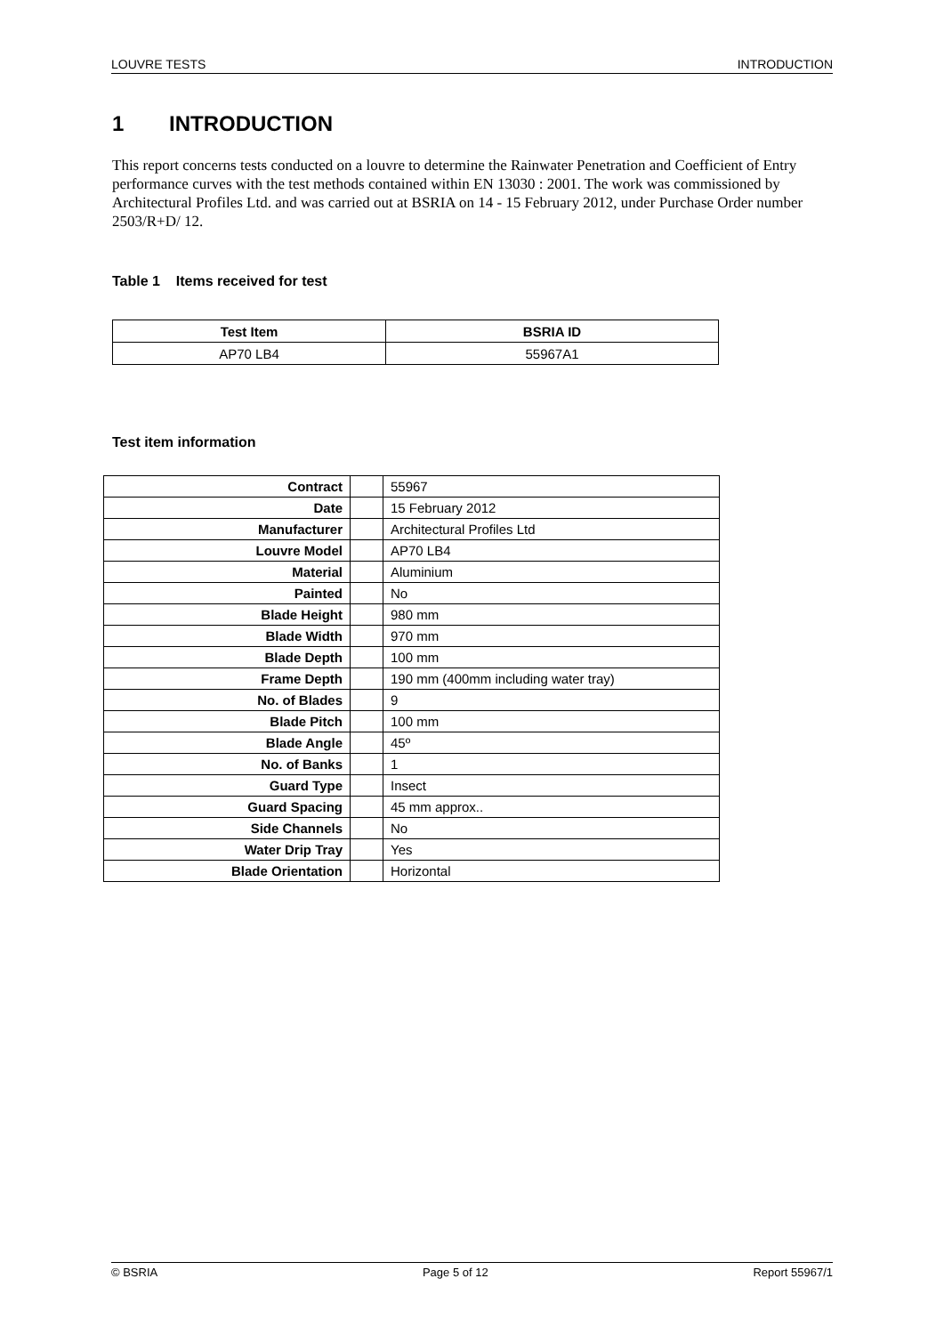LOUVRE TESTS INTRODUCTION
1 INTRODUCTION
This report concerns tests conducted on a louvre to determine the Rainwater Penetration and Coefficient of Entry performance curves with the test methods contained within EN 13030 : 2001. The work was commissioned by Architectural Profiles Ltd. and was carried out at BSRIA on 14 - 15 February 2012, under Purchase Order number 2503/R+D/ 12.
Table 1 Items received for test
| Test Item | BSRIA ID |
| --- | --- |
| AP70 LB4 | 55967A1 |
Test item information
| Contract | | 55967 |
| Date | | 15 February 2012 |
| Manufacturer | | Architectural Profiles Ltd |
| Louvre Model | | AP70 LB4 |
| Material | | Aluminium |
| Painted | | No |
| Blade Height | | 980 mm |
| Blade Width | | 970 mm |
| Blade Depth | | 100 mm |
| Frame Depth | | 190 mm (400mm including water tray) |
| No. of Blades | | 9 |
| Blade Pitch | | 100 mm |
| Blade Angle | | 45º |
| No. of Banks | | 1 |
| Guard Type | | Insect |
| Guard Spacing | | 45 mm approx.. |
| Side Channels | | No |
| Water Drip Tray | | Yes |
| Blade Orientation | | Horizontal |
© BSRIA Page 5 of 12 Report 55967/1